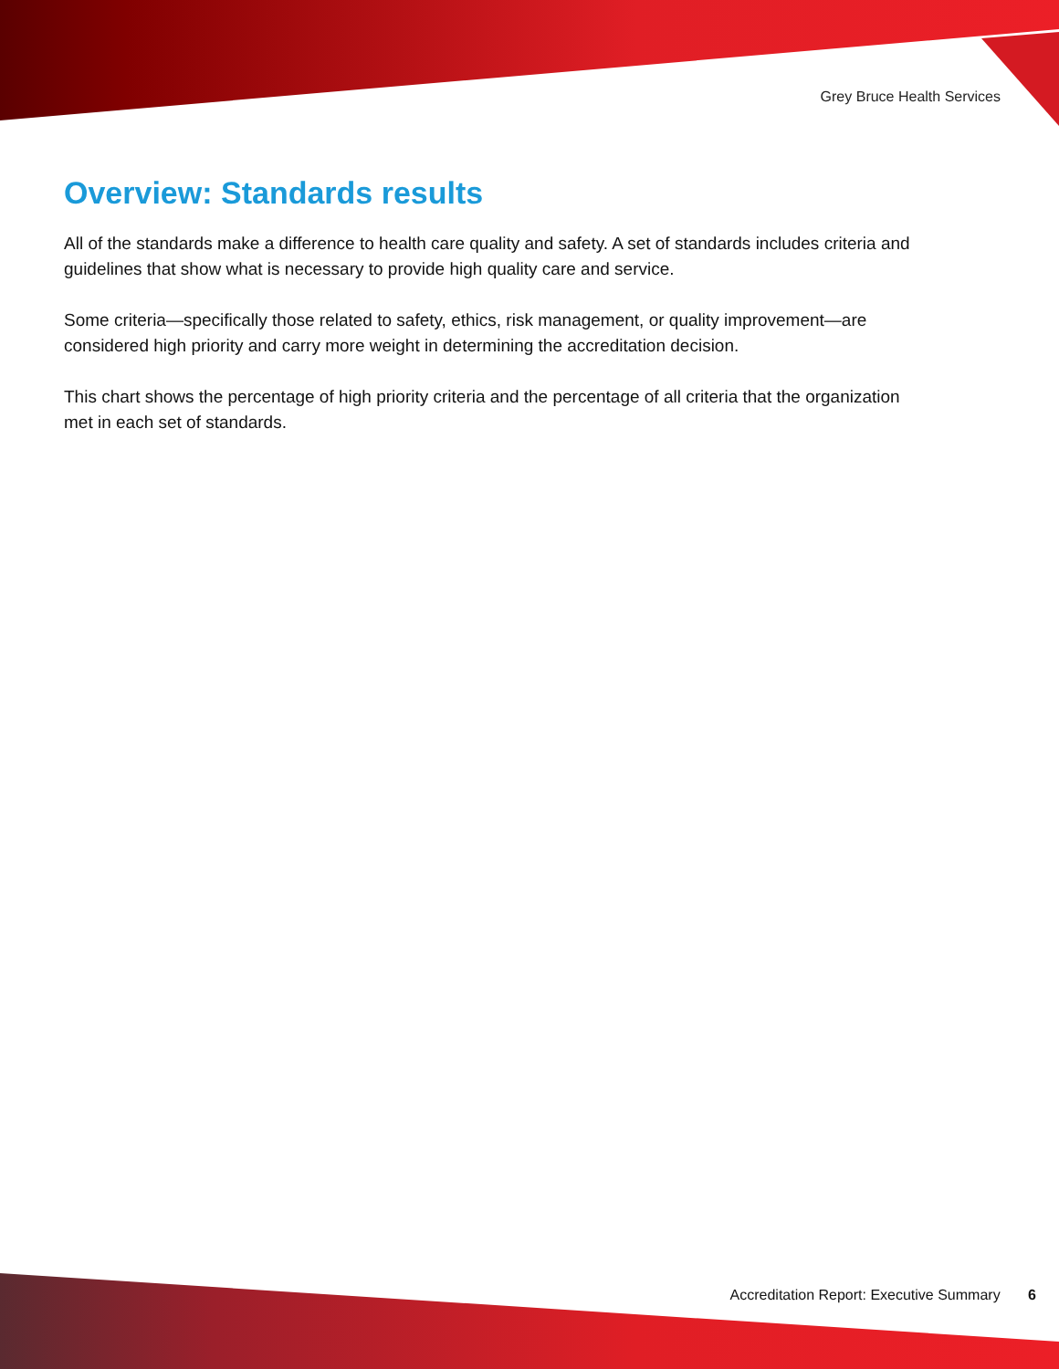Grey Bruce Health Services
Overview: Standards results
All of the standards make a difference to health care quality and safety. A set of standards includes criteria and guidelines that show what is necessary to provide high quality care and service.
Some criteria—specifically those related to safety, ethics, risk management, or quality improvement—are considered high priority and carry more weight in determining the accreditation decision.
This chart shows the percentage of high priority criteria and the percentage of all criteria that the organization met in each set of standards.
Accreditation Report: Executive Summary 6